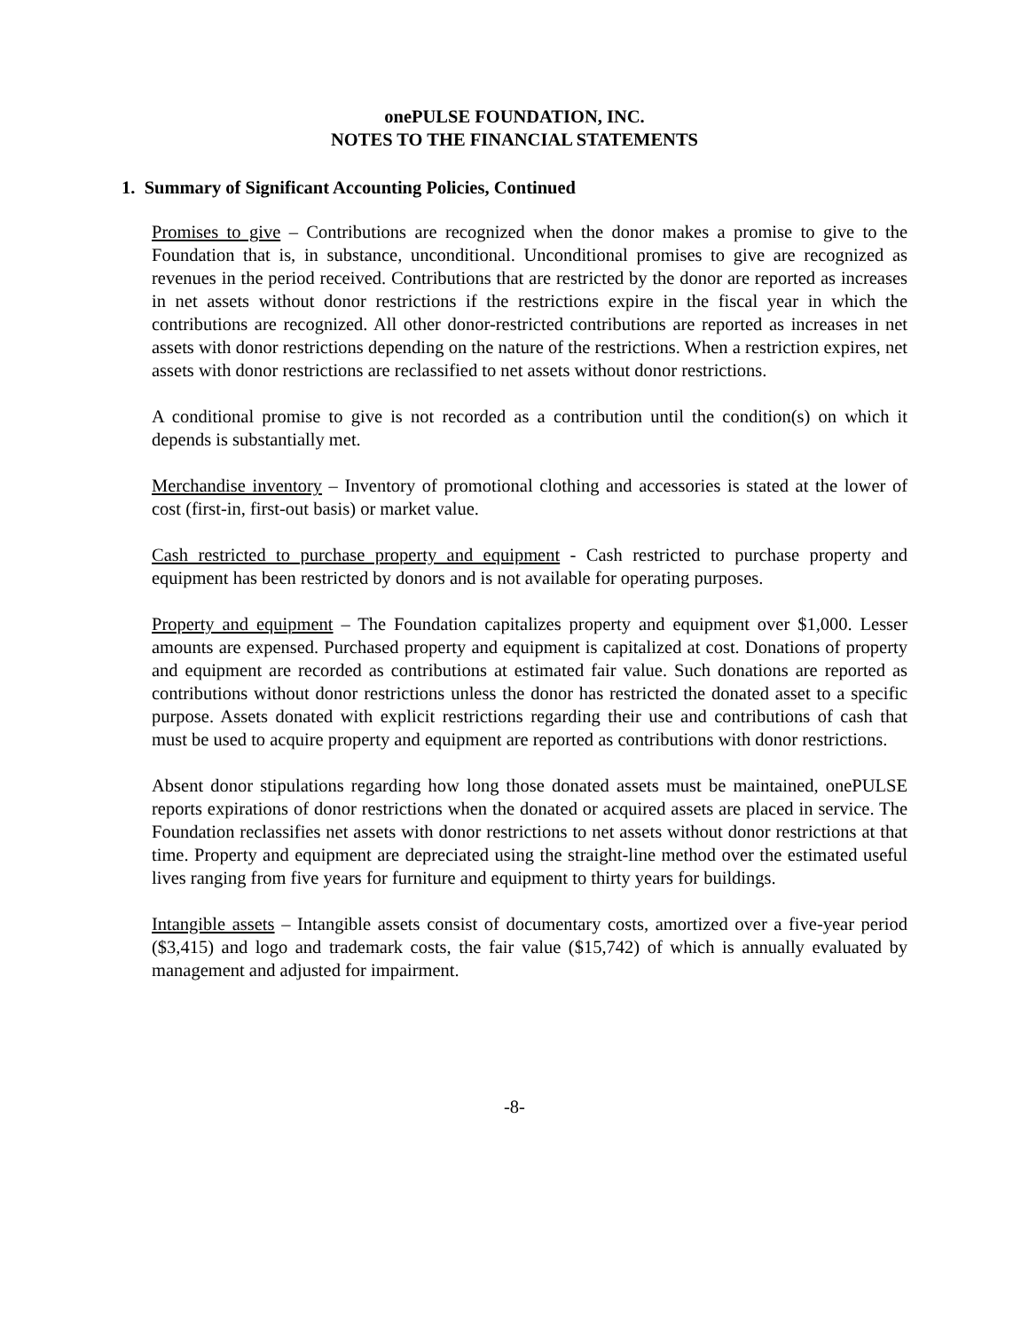onePULSE FOUNDATION, INC.
NOTES TO THE FINANCIAL STATEMENTS
1. Summary of Significant Accounting Policies, Continued
Promises to give – Contributions are recognized when the donor makes a promise to give to the Foundation that is, in substance, unconditional. Unconditional promises to give are recognized as revenues in the period received. Contributions that are restricted by the donor are reported as increases in net assets without donor restrictions if the restrictions expire in the fiscal year in which the contributions are recognized. All other donor-restricted contributions are reported as increases in net assets with donor restrictions depending on the nature of the restrictions. When a restriction expires, net assets with donor restrictions are reclassified to net assets without donor restrictions.
A conditional promise to give is not recorded as a contribution until the condition(s) on which it depends is substantially met.
Merchandise inventory – Inventory of promotional clothing and accessories is stated at the lower of cost (first-in, first-out basis) or market value.
Cash restricted to purchase property and equipment - Cash restricted to purchase property and equipment has been restricted by donors and is not available for operating purposes.
Property and equipment – The Foundation capitalizes property and equipment over $1,000. Lesser amounts are expensed. Purchased property and equipment is capitalized at cost. Donations of property and equipment are recorded as contributions at estimated fair value. Such donations are reported as contributions without donor restrictions unless the donor has restricted the donated asset to a specific purpose. Assets donated with explicit restrictions regarding their use and contributions of cash that must be used to acquire property and equipment are reported as contributions with donor restrictions.
Absent donor stipulations regarding how long those donated assets must be maintained, onePULSE reports expirations of donor restrictions when the donated or acquired assets are placed in service. The Foundation reclassifies net assets with donor restrictions to net assets without donor restrictions at that time. Property and equipment are depreciated using the straight-line method over the estimated useful lives ranging from five years for furniture and equipment to thirty years for buildings.
Intangible assets – Intangible assets consist of documentary costs, amortized over a five-year period ($3,415) and logo and trademark costs, the fair value ($15,742) of which is annually evaluated by management and adjusted for impairment.
-8-